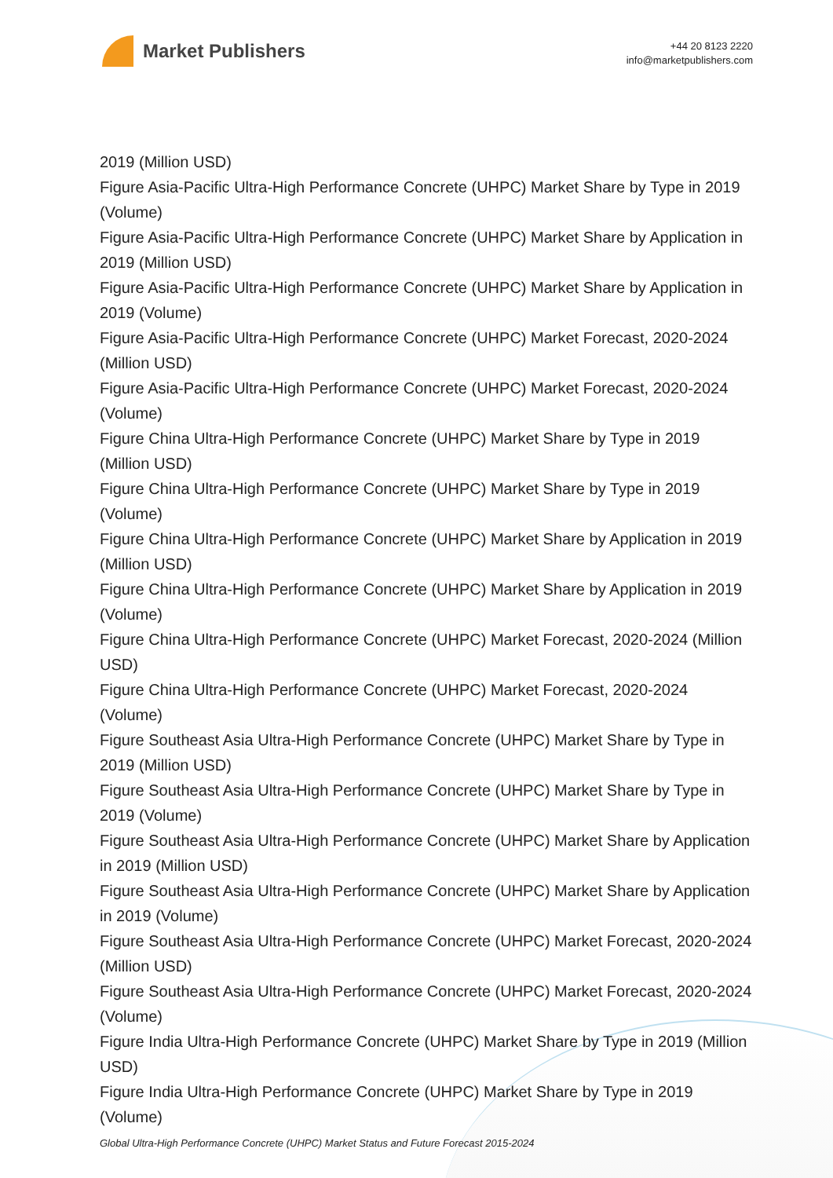Market Publishers
+44 20 8123 2220
info@marketpublishers.com
2019 (Million USD)
Figure Asia-Pacific Ultra-High Performance Concrete (UHPC) Market Share by Type in 2019 (Volume)
Figure Asia-Pacific Ultra-High Performance Concrete (UHPC) Market Share by Application in 2019 (Million USD)
Figure Asia-Pacific Ultra-High Performance Concrete (UHPC) Market Share by Application in 2019 (Volume)
Figure Asia-Pacific Ultra-High Performance Concrete (UHPC) Market Forecast, 2020-2024 (Million USD)
Figure Asia-Pacific Ultra-High Performance Concrete (UHPC) Market Forecast, 2020-2024 (Volume)
Figure China Ultra-High Performance Concrete (UHPC) Market Share by Type in 2019 (Million USD)
Figure China Ultra-High Performance Concrete (UHPC) Market Share by Type in 2019 (Volume)
Figure China Ultra-High Performance Concrete (UHPC) Market Share by Application in 2019 (Million USD)
Figure China Ultra-High Performance Concrete (UHPC) Market Share by Application in 2019 (Volume)
Figure China Ultra-High Performance Concrete (UHPC) Market Forecast, 2020-2024 (Million USD)
Figure China Ultra-High Performance Concrete (UHPC) Market Forecast, 2020-2024 (Volume)
Figure Southeast Asia Ultra-High Performance Concrete (UHPC) Market Share by Type in 2019 (Million USD)
Figure Southeast Asia Ultra-High Performance Concrete (UHPC) Market Share by Type in 2019 (Volume)
Figure Southeast Asia Ultra-High Performance Concrete (UHPC) Market Share by Application in 2019 (Million USD)
Figure Southeast Asia Ultra-High Performance Concrete (UHPC) Market Share by Application in 2019 (Volume)
Figure Southeast Asia Ultra-High Performance Concrete (UHPC) Market Forecast, 2020-2024 (Million USD)
Figure Southeast Asia Ultra-High Performance Concrete (UHPC) Market Forecast, 2020-2024 (Volume)
Figure India Ultra-High Performance Concrete (UHPC) Market Share by Type in 2019 (Million USD)
Figure India Ultra-High Performance Concrete (UHPC) Market Share by Type in 2019 (Volume)
Global Ultra-High Performance Concrete (UHPC) Market Status and Future Forecast 2015-2024